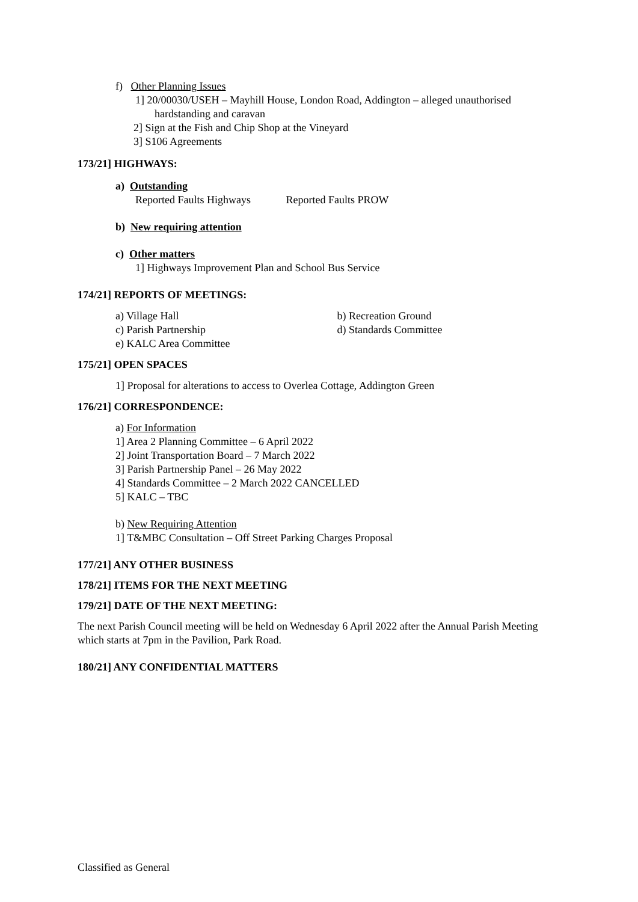f) Other Planning Issues
1] 20/00030/USEH – Mayhill House, London Road, Addington – alleged unauthorised
hardstanding and caravan
2] Sign at the Fish and Chip Shop at the Vineyard
3] S106 Agreements
173/21] HIGHWAYS:
a) Outstanding
Reported Faults Highways Reported Faults PROW
b) New requiring attention
c) Other matters
1] Highways Improvement Plan and School Bus Service
174/21] REPORTS OF MEETINGS:
a) Village Hall b) Recreation Ground
c) Parish Partnership d) Standards Committee
e) KALC Area Committee
175/21] OPEN SPACES
1] Proposal for alterations to access to Overlea Cottage, Addington Green
176/21] CORRESPONDENCE:
a) For Information
1] Area 2 Planning Committee – 6 April 2022
2] Joint Transportation Board – 7 March 2022
3] Parish Partnership Panel – 26 May 2022
4] Standards Committee – 2 March 2022 CANCELLED
5] KALC – TBC
b) New Requiring Attention
1] T&MBC Consultation – Off Street Parking Charges Proposal
177/21] ANY OTHER BUSINESS
178/21] ITEMS FOR THE NEXT MEETING
179/21] DATE OF THE NEXT MEETING:
The next Parish Council meeting will be held on Wednesday 6 April 2022 after the Annual Parish Meeting which starts at 7pm in the Pavilion, Park Road.
180/21] ANY CONFIDENTIAL MATTERS
Classified as General